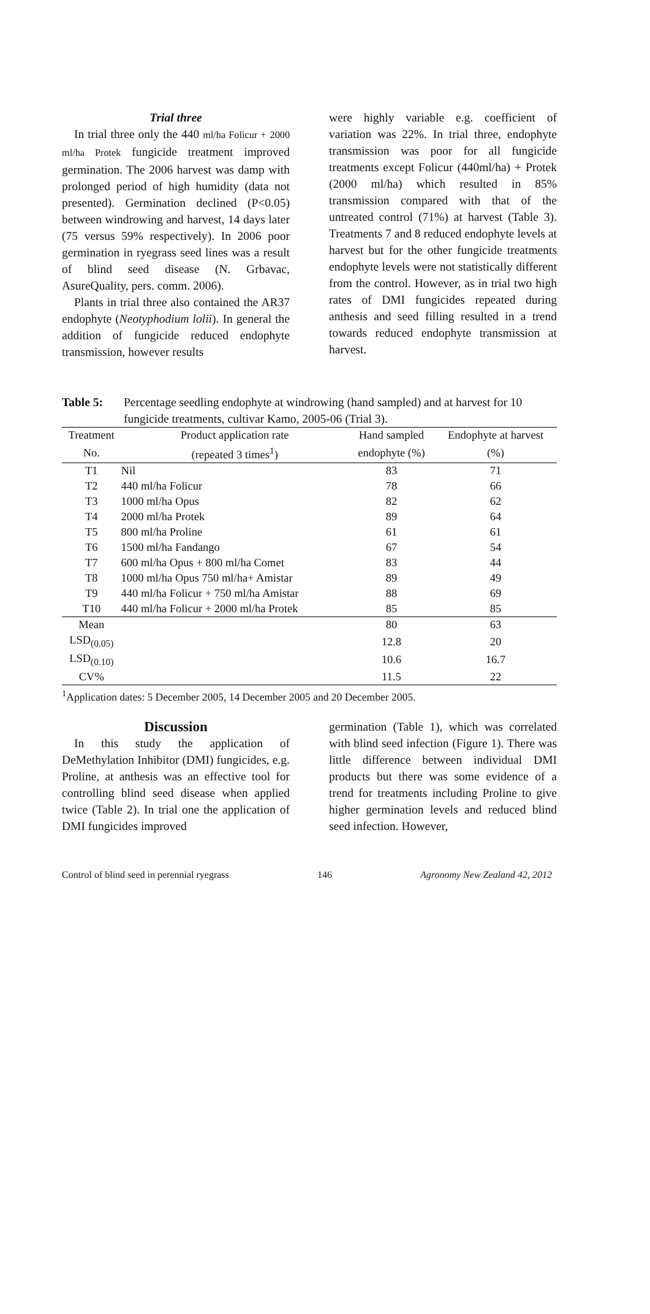Trial three
In trial three only the 440 ml/ha Folicur + 2000 ml/ha Protek fungicide treatment improved germination. The 2006 harvest was damp with prolonged period of high humidity (data not presented). Germination declined (P<0.05) between windrowing and harvest, 14 days later (75 versus 59% respectively). In 2006 poor germination in ryegrass seed lines was a result of blind seed disease (N. Grbavac, AsureQuality, pers. comm. 2006).
Plants in trial three also contained the AR37 endophyte (Neotyphodium lolii). In general the addition of fungicide reduced endophyte transmission, however results
were highly variable e.g. coefficient of variation was 22%. In trial three, endophyte transmission was poor for all fungicide treatments except Folicur (440ml/ha) + Protek (2000 ml/ha) which resulted in 85% transmission compared with that of the untreated control (71%) at harvest (Table 3). Treatments 7 and 8 reduced endophyte levels at harvest but for the other fungicide treatments endophyte levels were not statistically different from the control. However, as in trial two high rates of DMI fungicides repeated during anthesis and seed filling resulted in a trend towards reduced endophyte transmission at harvest.
Table 5: Percentage seedling endophyte at windrowing (hand sampled) and at harvest for 10 fungicide treatments, cultivar Kamo, 2005-06 (Trial 3).
| Treatment | Product application rate | Hand sampled | Endophyte at harvest |
| --- | --- | --- | --- |
| No. | (repeated 3 times<sup>1</sup>) | endophyte (%) | (%) |
| T1 | Nil | 83 | 71 |
| T2 | 440 ml/ha Folicur | 78 | 66 |
| T3 | 1000 ml/ha Opus | 82 | 62 |
| T4 | 2000 ml/ha Protek | 89 | 64 |
| T5 | 800 ml/ha Proline | 61 | 61 |
| T6 | 1500 ml/ha Fandango | 67 | 54 |
| T7 | 600 ml/ha Opus + 800 ml/ha Comet | 83 | 44 |
| T8 | 1000 ml/ha Opus 750 ml/ha+ Amistar | 89 | 49 |
| T9 | 440 ml/ha Folicur + 750 ml/ha Amistar | 88 | 69 |
| T10 | 440 ml/ha Folicur + 2000 ml/ha Protek | 85 | 85 |
| Mean | | 80 | 63 |
| LSD<sub>(0.05)</sub> | | 12.8 | 20 |
| LSD<sub>(0.10)</sub> | | 10.6 | 16.7 |
| CV% | | 11.5 | 22 |
<sup>1</sup> Application dates: 5 December 2005, 14 December 2005 and 20 December 2005.
Discussion
In this study the application of DeMethylation Inhibitor (DMI) fungicides, e.g. Proline, at anthesis was an effective tool for controlling blind seed disease when applied twice (Table 2). In trial one the application of DMI fungicides improved
germination (Table 1), which was correlated with blind seed infection (Figure 1). There was little difference between individual DMI products but there was some evidence of a trend for treatments including Proline to give higher germination levels and reduced blind seed infection. However,
Control of blind seed in perennial ryegrass 146 Agronomy New Zealand 42, 2012